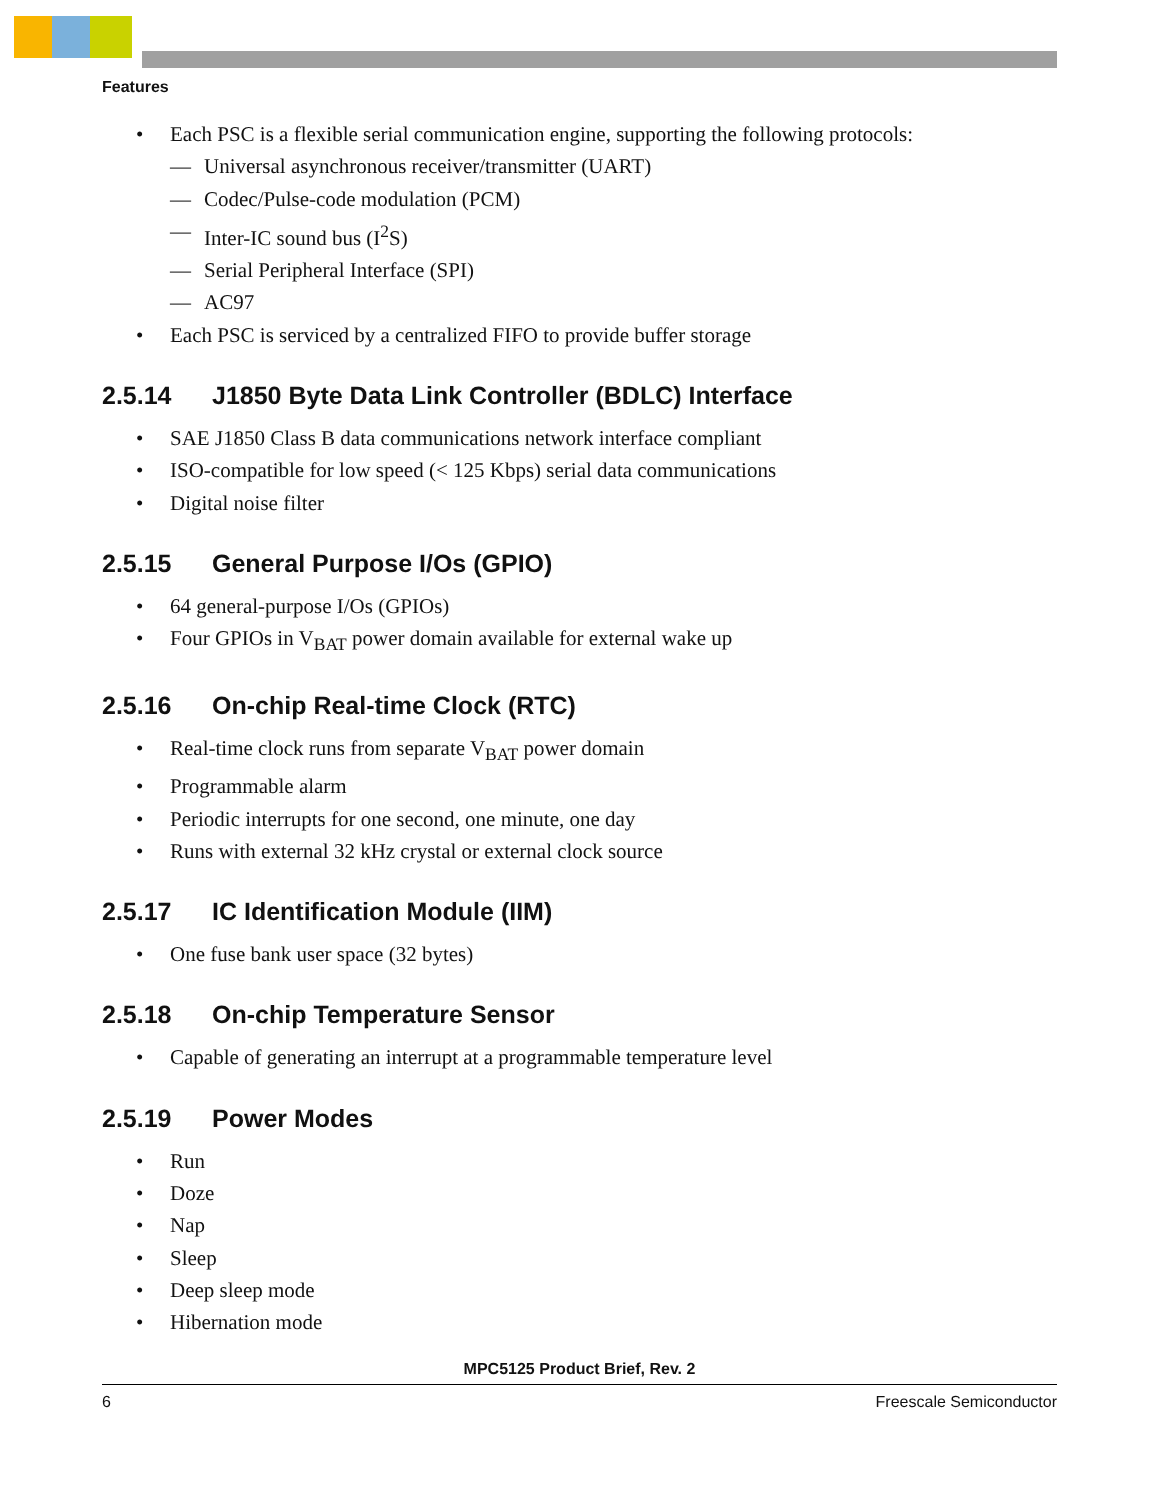Features
• Each PSC is a flexible serial communication engine, supporting the following protocols:
— Universal asynchronous receiver/transmitter (UART)
— Codec/Pulse-code modulation (PCM)
— Inter-IC sound bus (I<sup>2</sup>S)
— Serial Peripheral Interface (SPI)
— AC97
• Each PSC is serviced by a centralized FIFO to provide buffer storage
2.5.14 J1850 Byte Data Link Controller (BDLC) Interface
• SAE J1850 Class B data communications network interface compliant
• ISO-compatible for low speed (< 125 Kbps) serial data communications
• Digital noise filter
2.5.15 General Purpose I/Os (GPIO)
• 64 general-purpose I/Os (GPIOs)
• Four GPIOs in V<sub>BAT</sub> power domain available for external wake up
2.5.16 On-chip Real-time Clock (RTC)
• Real-time clock runs from separate V<sub>BAT</sub> power domain
• Programmable alarm
• Periodic interrupts for one second, one minute, one day
• Runs with external 32 kHz crystal or external clock source
2.5.17 IC Identification Module (IIM)
• One fuse bank user space (32 bytes)
2.5.18 On-chip Temperature Sensor
• Capable of generating an interrupt at a programmable temperature level
2.5.19 Power Modes
• Run
• Doze
• Nap
• Sleep
• Deep sleep mode
• Hibernation mode
MPC5125 Product Brief, Rev. 2
6 Freescale Semiconductor